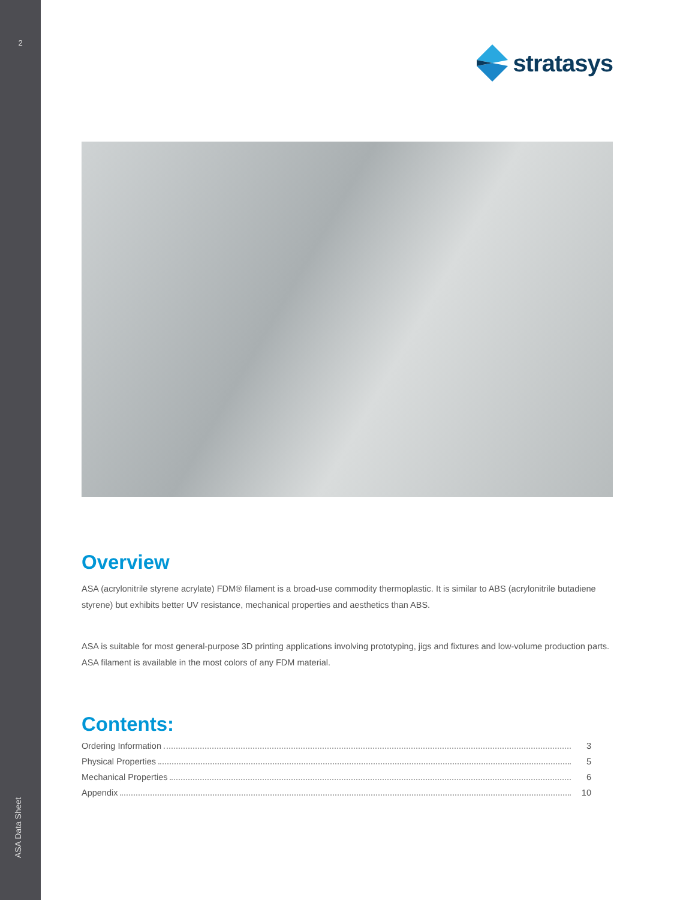2
ASA Data Sheet
stratasys
Overview
ASA (acrylonitrile styrene acrylate) FDM® filament is a broad-use commodity thermoplastic. It is similar to ABS (acrylonitrile butadiene styrene) but exhibits better UV resistance, mechanical properties and aesthetics than ABS.
ASA is suitable for most general-purpose 3D printing applications involving prototyping, jigs and fixtures and low-volume production parts. ASA filament is available in the most colors of any FDM material.
Contents:
Ordering Information 3
Physical Properties 5
Mechanical Properties 6
Appendix 10